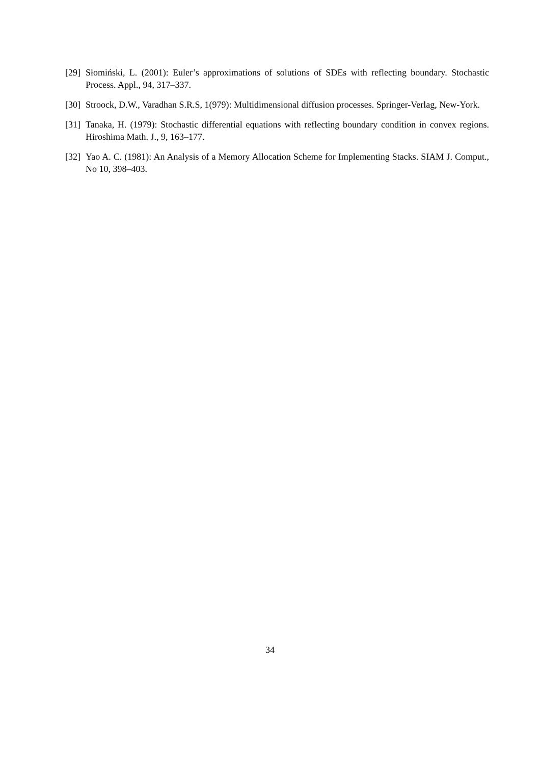[29] Słomiński, L. (2001): Euler’s approximations of solutions of SDEs with reflecting boundary. Stochastic Process. Appl., 94, 317–337.
[30] Stroock, D.W., Varadhan S.R.S, 1(979): Multidimensional diffusion processes. Springer-Verlag, New-York.
[31] Tanaka, H. (1979): Stochastic differential equations with reflecting boundary condition in convex regions. Hiroshima Math. J., 9, 163–177.
[32] Yao A. C. (1981): An Analysis of a Memory Allocation Scheme for Implementing Stacks. SIAM J. Comput., No 10, 398–403.
34